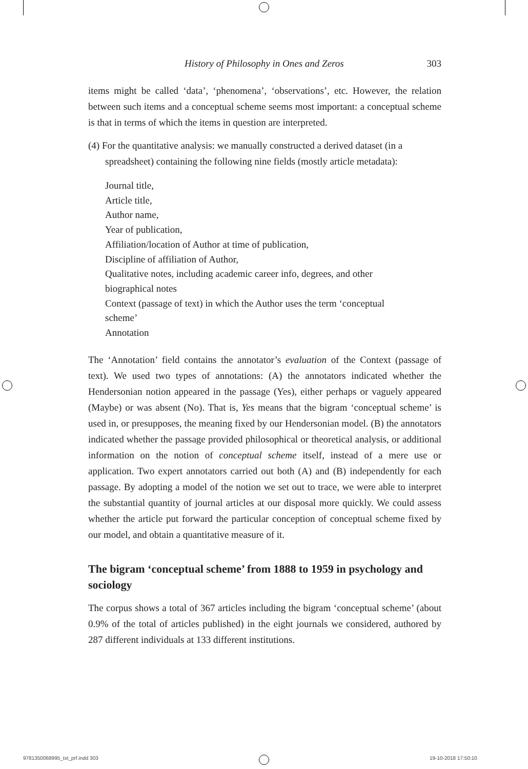History of Philosophy in Ones and Zeros 303
items might be called ‘data’, ‘phenomena’, ‘observations’, etc. However, the relation between such items and a conceptual scheme seems most important: a conceptual scheme is that in terms of which the items in question are interpreted.
(4) For the quantitative analysis: we manually constructed a derived dataset (in a spreadsheet) containing the following nine fields (mostly article metadata):
Journal title,
Article title,
Author name,
Year of publication,
Affiliation/location of Author at time of publication,
Discipline of affiliation of Author,
Qualitative notes, including academic career info, degrees, and other
biographical notes
Context (passage of text) in which the Author uses the term ‘conceptual
scheme’
Annotation
The ‘Annotation’ field contains the annotator’s evaluation of the Context (passage of text). We used two types of annotations: (A) the annotators indicated whether the Hendersonian notion appeared in the passage (Yes), either perhaps or vaguely appeared (Maybe) or was absent (No). That is, Yes means that the bigram ‘conceptual scheme’ is used in, or presupposes, the meaning fixed by our Hendersonian model. (B) the annotators indicated whether the passage provided philosophical or theoretical analysis, or additional information on the notion of conceptual scheme itself, instead of a mere use or application. Two expert annotators carried out both (A) and (B) independently for each passage. By adopting a model of the notion we set out to trace, we were able to interpret the substantial quantity of journal articles at our disposal more quickly. We could assess whether the article put forward the particular conception of conceptual scheme fixed by our model, and obtain a quantitative measure of it.
The bigram ‘conceptual scheme’ from 1888 to 1959 in psychology and sociology
The corpus shows a total of 367 articles including the bigram ‘conceptual scheme’ (about 0.9% of the total of articles published) in the eight journals we considered, authored by 287 different individuals at 133 different institutions.
9781350068995_txt_prf.indd 303 19-10-2018 17:50:10